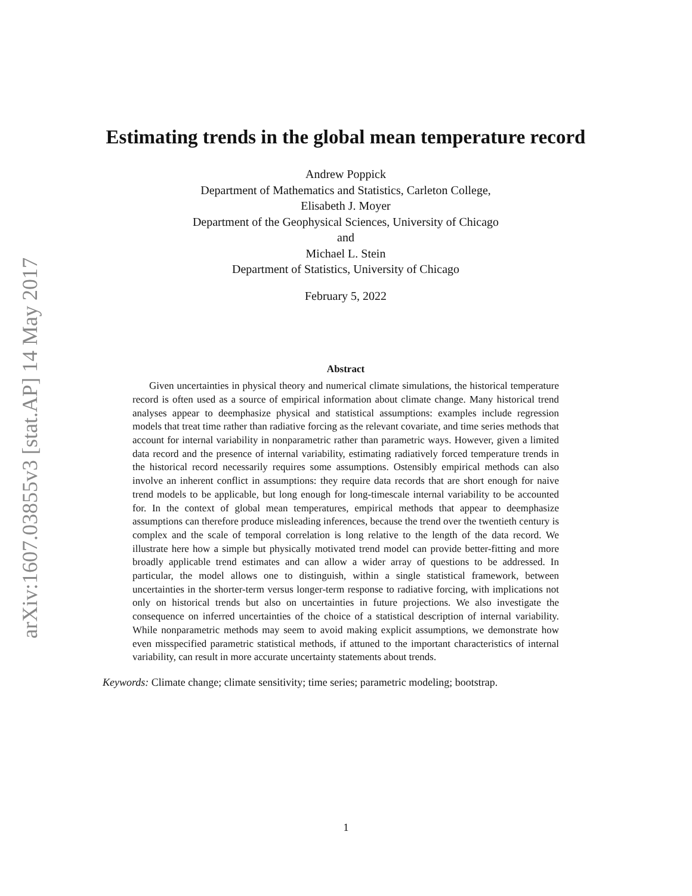arXiv:1607.03855v3 [stat.AP] 14 May 2017
Estimating trends in the global mean temperature record
Andrew Poppick
Department of Mathematics and Statistics, Carleton College,
Elisabeth J. Moyer
Department of the Geophysical Sciences, University of Chicago
and
Michael L. Stein
Department of Statistics, University of Chicago
February 5, 2022
Abstract
Given uncertainties in physical theory and numerical climate simulations, the historical temperature record is often used as a source of empirical information about climate change. Many historical trend analyses appear to deemphasize physical and statistical assumptions: examples include regression models that treat time rather than radiative forcing as the relevant covariate, and time series methods that account for internal variability in nonparametric rather than parametric ways. However, given a limited data record and the presence of internal variability, estimating radiatively forced temperature trends in the historical record necessarily requires some assumptions. Ostensibly empirical methods can also involve an inherent conflict in assumptions: they require data records that are short enough for naive trend models to be applicable, but long enough for long-timescale internal variability to be accounted for. In the context of global mean temperatures, empirical methods that appear to deemphasize assumptions can therefore produce misleading inferences, because the trend over the twentieth century is complex and the scale of temporal correlation is long relative to the length of the data record. We illustrate here how a simple but physically motivated trend model can provide better-fitting and more broadly applicable trend estimates and can allow a wider array of questions to be addressed. In particular, the model allows one to distinguish, within a single statistical framework, between uncertainties in the shorter-term versus longer-term response to radiative forcing, with implications not only on historical trends but also on uncertainties in future projections. We also investigate the consequence on inferred uncertainties of the choice of a statistical description of internal variability. While nonparametric methods may seem to avoid making explicit assumptions, we demonstrate how even misspecified parametric statistical methods, if attuned to the important characteristics of internal variability, can result in more accurate uncertainty statements about trends.
Keywords: Climate change; climate sensitivity; time series; parametric modeling; bootstrap.
1